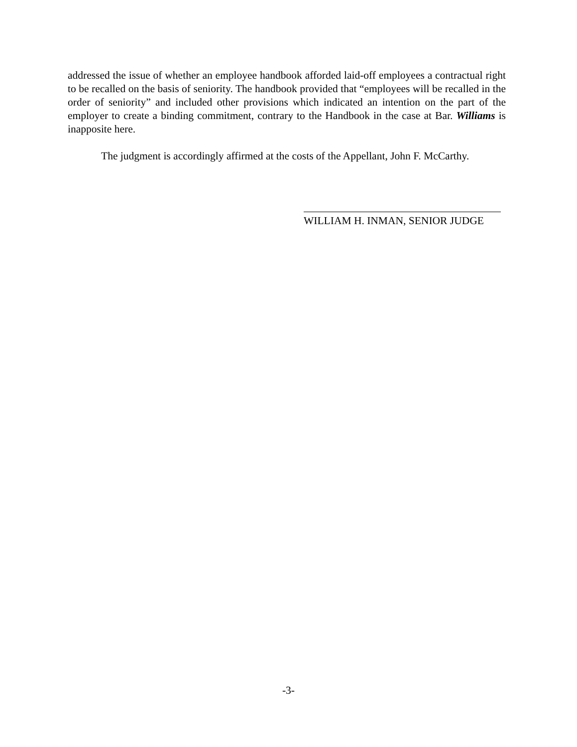addressed the issue of whether an employee handbook afforded laid-off employees a contractual right to be recalled on the basis of seniority. The handbook provided that “employees will be recalled in the order of seniority” and included other provisions which indicated an intention on the part of the employer to create a binding commitment, contrary to the Handbook in the case at Bar. Williams is inapposite here.
The judgment is accordingly affirmed at the costs of the Appellant, John F. McCarthy.
WILLIAM H. INMAN, SENIOR JUDGE
-3-